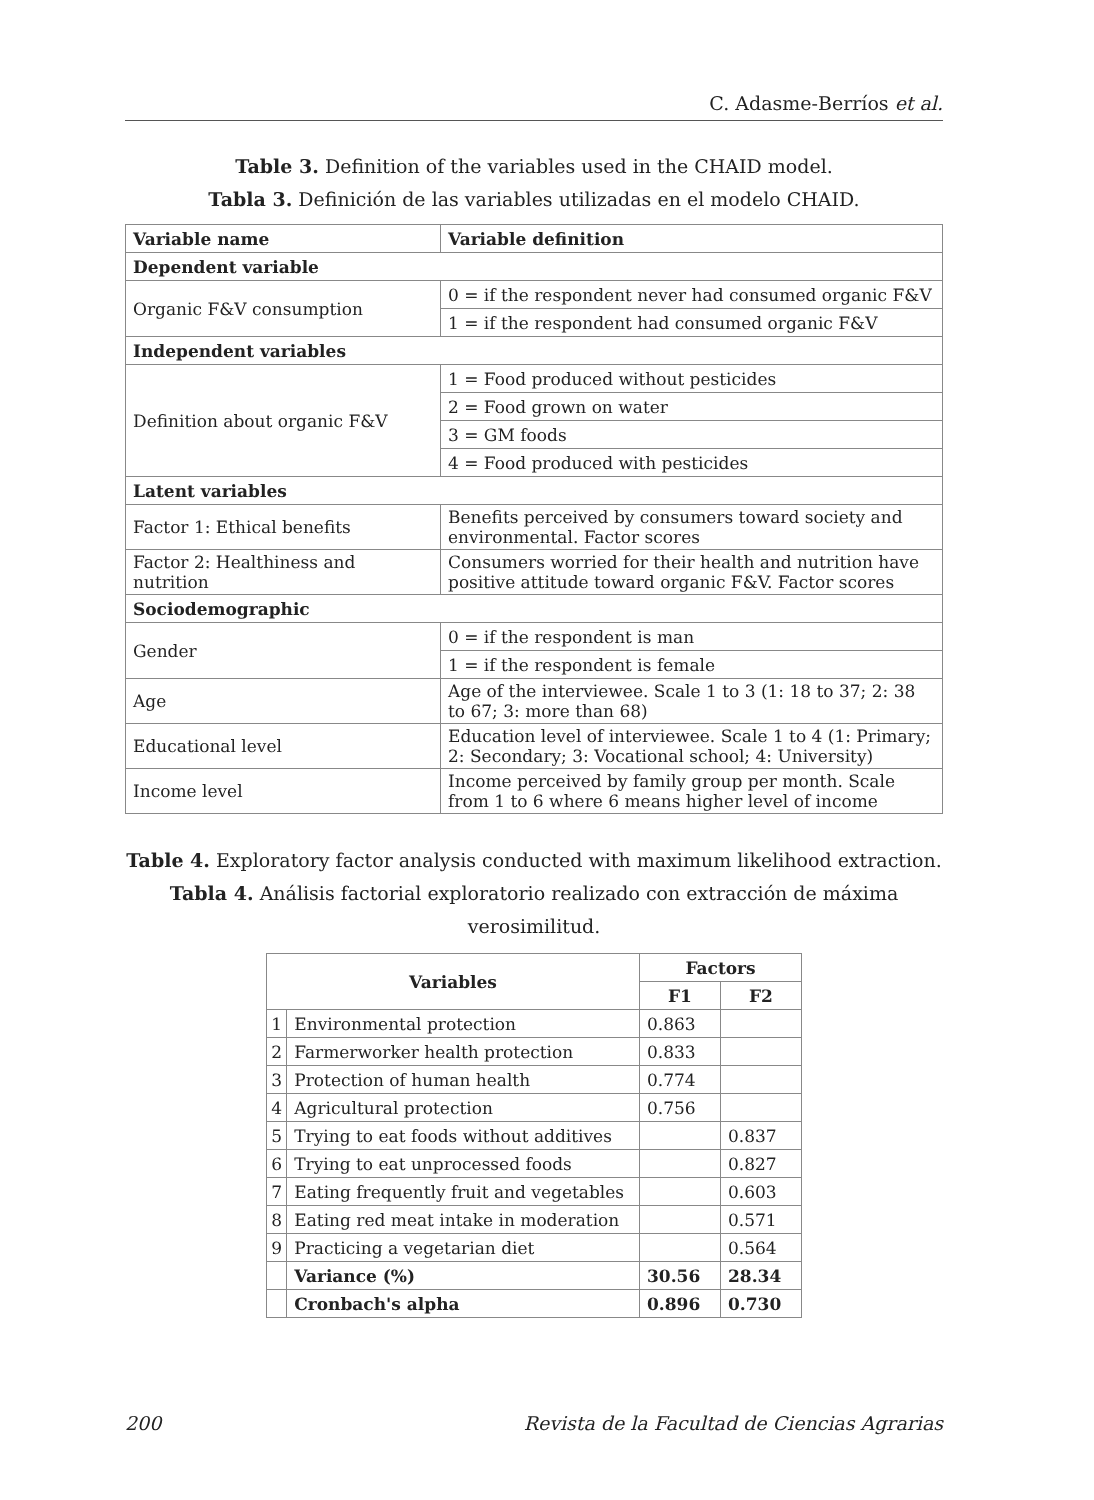C. Adasme-Berríos et al.
Table 3. Definition of the variables used in the CHAID model.
Tabla 3. Definición de las variables utilizadas en el modelo CHAID.
| Variable name | Variable definition |
| --- | --- |
| Dependent variable | |
| Organic F&V consumption | 0 = if the respondent never had consumed organic F&V |
| | 1 = if the respondent had consumed organic F&V |
| Independent variables | |
| Definition about organic F&V | 1 = Food produced without pesticides |
| | 2 = Food grown on water |
| | 3 = GM foods |
| | 4 = Food produced with pesticides |
| Latent variables | |
| Factor 1: Ethical benefits | Benefits perceived by consumers toward society and environmental. Factor scores |
| Factor 2: Healthiness and nutrition | Consumers worried for their health and nutrition have positive attitude toward organic F&V. Factor scores |
| Sociodemographic | |
| Gender | 0 = if the respondent is man |
| | 1 = if the respondent is female |
| Age | Age of the interviewee. Scale 1 to 3 (1: 18 to 37; 2: 38 to 67; 3: more than 68) |
| Educational level | Education level of interviewee. Scale 1 to 4 (1: Primary; 2: Secondary; 3: Vocational school; 4: University) |
| Income level | Income perceived by family group per month. Scale from 1 to 6 where 6 means higher level of income |
Table 4. Exploratory factor analysis conducted with maximum likelihood extraction.
Tabla 4. Análisis factorial exploratorio realizado con extracción de máxima verosimilitud.
| Variables | | Factors | |
| --- | --- | --- | --- |
| | | F1 | F2 |
| 1 | Environmental protection | 0.863 | |
| 2 | Farmerworker health protection | 0.833 | |
| 3 | Protection of human health | 0.774 | |
| 4 | Agricultural protection | 0.756 | |
| 5 | Trying to eat foods without additives | | 0.837 |
| 6 | Trying to eat unprocessed foods | | 0.827 |
| 7 | Eating frequently fruit and vegetables | | 0.603 |
| 8 | Eating red meat intake in moderation | | 0.571 |
| 9 | Practicing a vegetarian diet | | 0.564 |
| | Variance (%) | 30.56 | 28.34 |
| | Cronbach's alpha | 0.896 | 0.730 |
200 Revista de la Facultad de Ciencias Agrarias